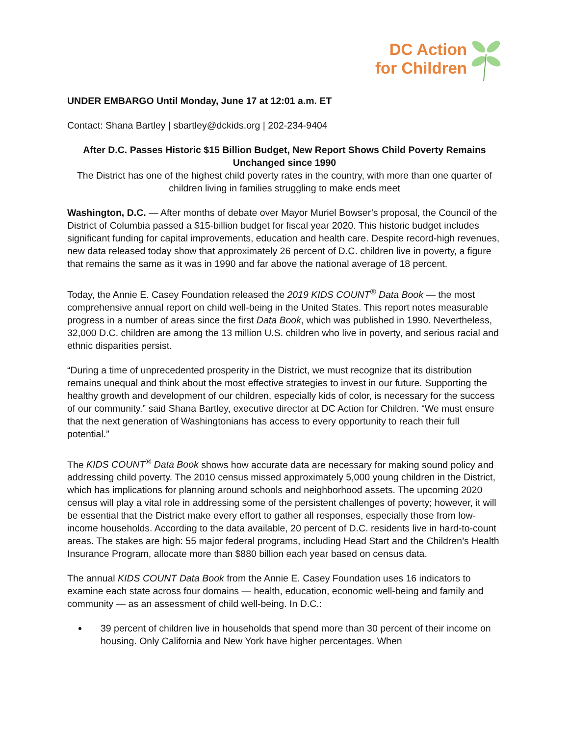DC Action
for Children
UNDER EMBARGO Until Monday, June 17 at 12:01 a.m. ET
Contact: Shana Bartley | sbartley@dckids.org | 202-234-9404
After D.C. Passes Historic $15 Billion Budget, New Report Shows Child Poverty Remains Unchanged since 1990
The District has one of the highest child poverty rates in the country, with more than one quarter of children living in families struggling to make ends meet
Washington, D.C. — After months of debate over Mayor Muriel Bowser’s proposal, the Council of the District of Columbia passed a $15-billion budget for fiscal year 2020. This historic budget includes significant funding for capital improvements, education and health care. Despite record-high revenues, new data released today show that approximately 26 percent of D.C. children live in poverty, a figure that remains the same as it was in 1990 and far above the national average of 18 percent.
Today, the Annie E. Casey Foundation released the 2019 KIDS COUNT<sup>®</sup> Data Book — the most comprehensive annual report on child well-being in the United States. This report notes measurable progress in a number of areas since the first Data Book, which was published in 1990. Nevertheless, 32,000 D.C. children are among the 13 million U.S. children who live in poverty, and serious racial and ethnic disparities persist.
“During a time of unprecedented prosperity in the District, we must recognize that its distribution remains unequal and think about the most effective strategies to invest in our future. Supporting the healthy growth and development of our children, especially kids of color, is necessary for the success of our community.” said Shana Bartley, executive director at DC Action for Children. “We must ensure that the next generation of Washingtonians has access to every opportunity to reach their full potential.”
The KIDS COUNT<sup>®</sup> Data Book shows how accurate data are necessary for making sound policy and addressing child poverty. The 2010 census missed approximately 5,000 young children in the District, which has implications for planning around schools and neighborhood assets. The upcoming 2020 census will play a vital role in addressing some of the persistent challenges of poverty; however, it will be essential that the District make every effort to gather all responses, especially those from low-income households. According to the data available, 20 percent of D.C. residents live in hard-to-count areas. The stakes are high: 55 major federal programs, including Head Start and the Children’s Health Insurance Program, allocate more than $880 billion each year based on census data.
The annual KIDS COUNT Data Book from the Annie E. Casey Foundation uses 16 indicators to examine each state across four domains — health, education, economic well-being and family and community — as an assessment of child well-being. In D.C.:
39 percent of children live in households that spend more than 30 percent of their income on housing. Only California and New York have higher percentages. When